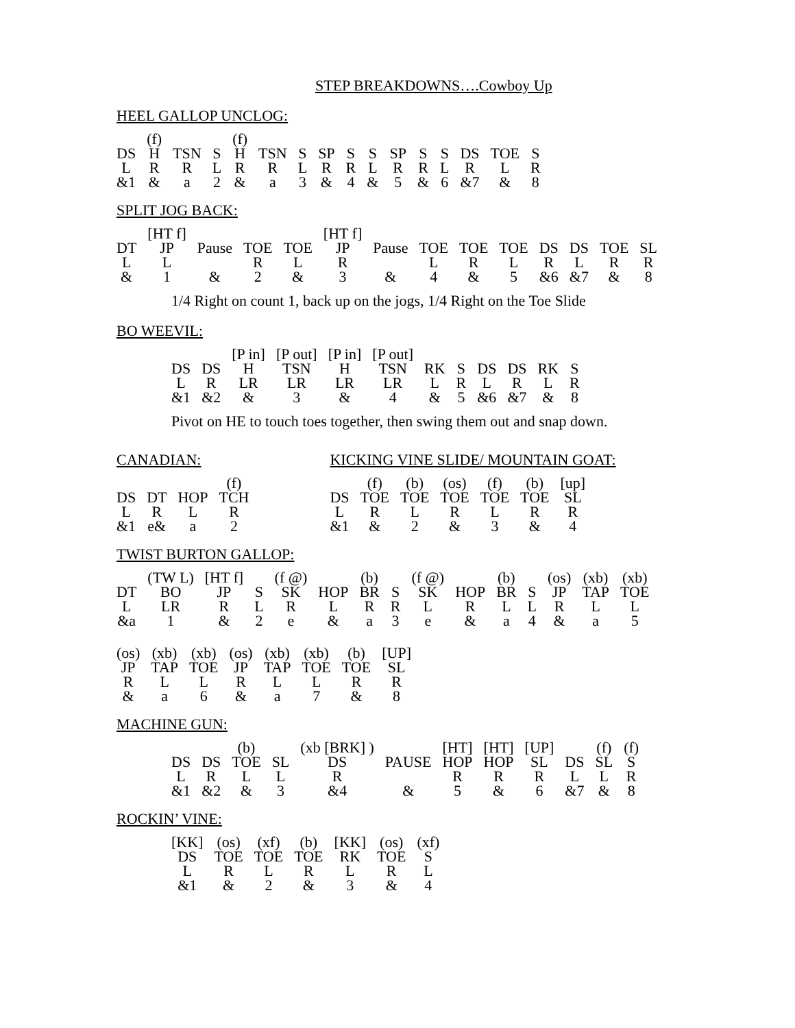STEP BREAKDOWNS….Cowboy Up
HEEL GALLOP UNCLOG:
| | (f) | | | (f) | | | | | | | | | | | |
| DS | H | TSN | S | H | TSN | S | SP | S | S | SP | S | S | DS | TOE | S |
| L | R | R | L | R | R | L | R | R | L | R | R | L | R | L | R |
| &1 | & | a | 2 | & | a | 3 | & | 4 | & | 5 | & | 6 | &7 | & | 8 |
SPLIT JOG BACK:
| | [HT f] | | | | [HT f] | | | | | | | | |
| DT | JP | Pause | TOE | TOE | JP | Pause | TOE | TOE | TOE | DS | DS | TOE | SL |
| L | L | | R | L | R | | L | R | L | R | L | R | R |
| & | 1 | & | 2 | & | 3 | & | 4 | & | 5 | &6 | &7 | & | 8 |
1/4 Right on count 1, back up on the jogs, 1/4 Right on the Toe Slide
BO WEEVIL:
| | | [P in] | [P out] | [P in] | [P out] | | | | | | |
| DS | DS | H | TSN | H | TSN | RK | S | DS | DS | RK | S |
| L | R | LR | LR | LR | LR | L | R | L | R | L | R |
| &1 | &2 | & | 3 | & | 4 | & | 5 | &6 | &7 | & | 8 |
Pivot on HE to touch toes together, then swing them out and snap down.
CANADIAN:
| | | | (f) |
| DS | DT | HOP | TCH |
| L | R | L | R |
| &1 | e& | a | 2 |
KICKING VINE SLIDE/ MOUNTAIN GOAT:
| | (f) | (b) | (os) | (f) | (b) | [up] |
| DS | TOE | TOE | TOE | TOE | TOE | SL |
| L | R | L | R | L | R | R |
| &1 | & | 2 | & | 3 | & | 4 |
TWIST BURTON GALLOP:
| | (TW L) | [HT f] | | (f @) | | (b) | | (f @) | | (b) | | (os) | (xb) | (xb) |
| DT | BO | JP | S | SK | HOP | BR | S | SK | HOP | BR | S | JP | TAP | TOE |
| L | LR | R | L | R | L | R | R | L | R | L | L | R | L | L |
| &a | 1 | & | 2 | e | & | a | 3 | e | & | a | 4 | & | a | 5 |
| (os) | (xb) | (xb) | (os) | (xb) | (xb) | (b) | [UP] |
| JP | TAP | TOE | JP | TAP | TOE | TOE | SL |
| R | L | L | R | L | L | R | R |
| & | a | 6 | & | a | 7 | & | 8 |
MACHINE GUN:
| | | (b) | | (xb [BRK] ) | | [HT] | [HT] | [UP] | | (f) | (f) |
| DS | DS | TOE | SL | DS | PAUSE | HOP | HOP | SL | DS | SL | S |
| L | R | L | L | R | | R | R | R | L | L | R |
| &1 | &2 | & | 3 | &4 | & | 5 | & | 6 | &7 | & | 8 |
ROCKIN’ VINE:
| [KK] | (os) | (xf) | (b) | [KK] | (os) | (xf) |
| DS | TOE | TOE | TOE | RK | TOE | S |
| L | R | L | R | L | R | L |
| &1 | & | 2 | & | 3 | & | 4 |